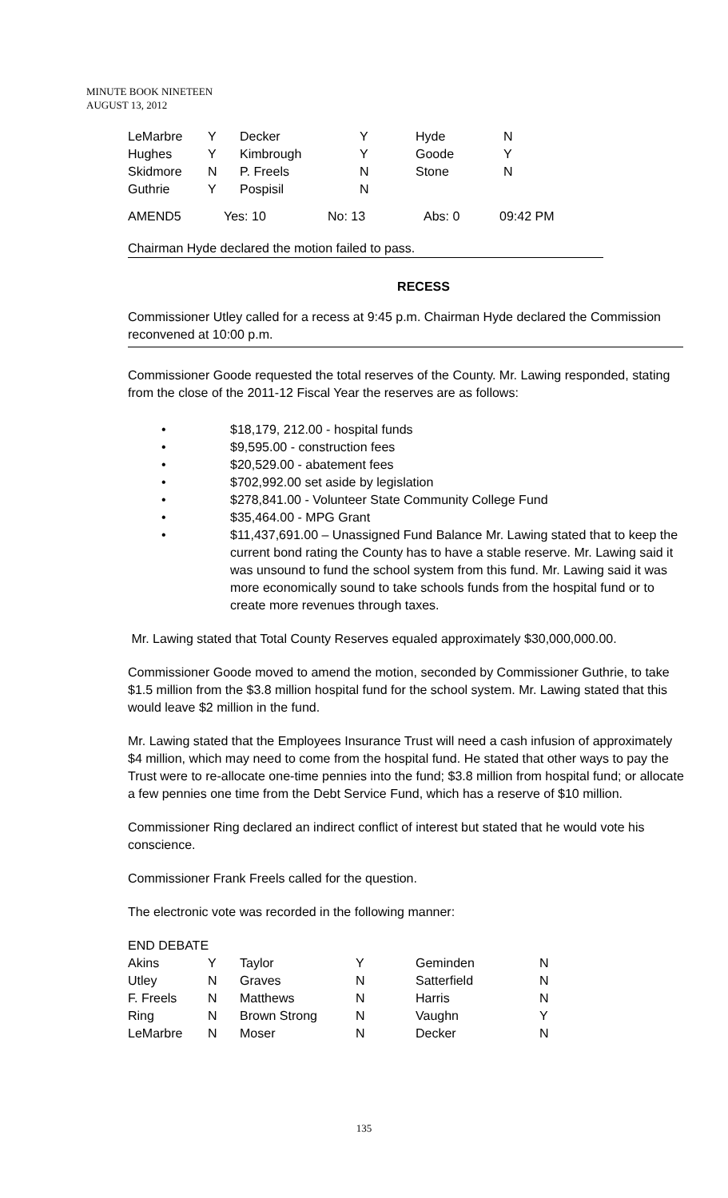MINUTE BOOK NINETEEN
AUGUST 13, 2012
| LeMarbre | Y | Decker | Y | Hyde | N |
| Hughes | Y | Kimbrough | Y | Goode | Y |
| Skidmore | N | P. Freels | N | Stone | N |
| Guthrie | Y | Pospisil | N | | |
| AMEND5 | Yes: 10 | No: 13 | Abs: 0 | 09:42 PM |
Chairman Hyde declared the motion failed to pass.
RECESS
Commissioner Utley called for a recess at 9:45 p.m. Chairman Hyde declared the Commission reconvened at 10:00 p.m.
Commissioner Goode requested the total reserves of the County. Mr. Lawing responded, stating from the close of the 2011-12 Fiscal Year the reserves are as follows:
• $18,179, 212.00 - hospital funds
• $9,595.00 - construction fees
• $20,529.00 - abatement fees
• $702,992.00 set aside by legislation
• $278,841.00 - Volunteer State Community College Fund
• $35,464.00 - MPG Grant
• $11,437,691.00 – Unassigned Fund Balance Mr. Lawing stated that to keep the current bond rating the County has to have a stable reserve. Mr. Lawing said it was unsound to fund the school system from this fund. Mr. Lawing said it was more economically sound to take schools funds from the hospital fund or to create more revenues through taxes.
Mr. Lawing stated that Total County Reserves equaled approximately $30,000,000.00.
Commissioner Goode moved to amend the motion, seconded by Commissioner Guthrie, to take $1.5 million from the $3.8 million hospital fund for the school system. Mr. Lawing stated that this would leave $2 million in the fund.
Mr. Lawing stated that the Employees Insurance Trust will need a cash infusion of approximately $4 million, which may need to come from the hospital fund. He stated that other ways to pay the Trust were to re-allocate one-time pennies into the fund; $3.8 million from hospital fund; or allocate a few pennies one time from the Debt Service Fund, which has a reserve of $10 million.
Commissioner Ring declared an indirect conflict of interest but stated that he would vote his conscience.
Commissioner Frank Freels called for the question.
The electronic vote was recorded in the following manner:
| END DEBATE | | | | | |
| Akins | Y | Taylor | Y | Geminden | N |
| Utley | N | Graves | N | Satterfield | N |
| F. Freels | N | Matthews | N | Harris | N |
| Ring | N | Brown Strong | N | Vaughn | Y |
| LeMarbre | N | Moser | N | Decker | N |
135